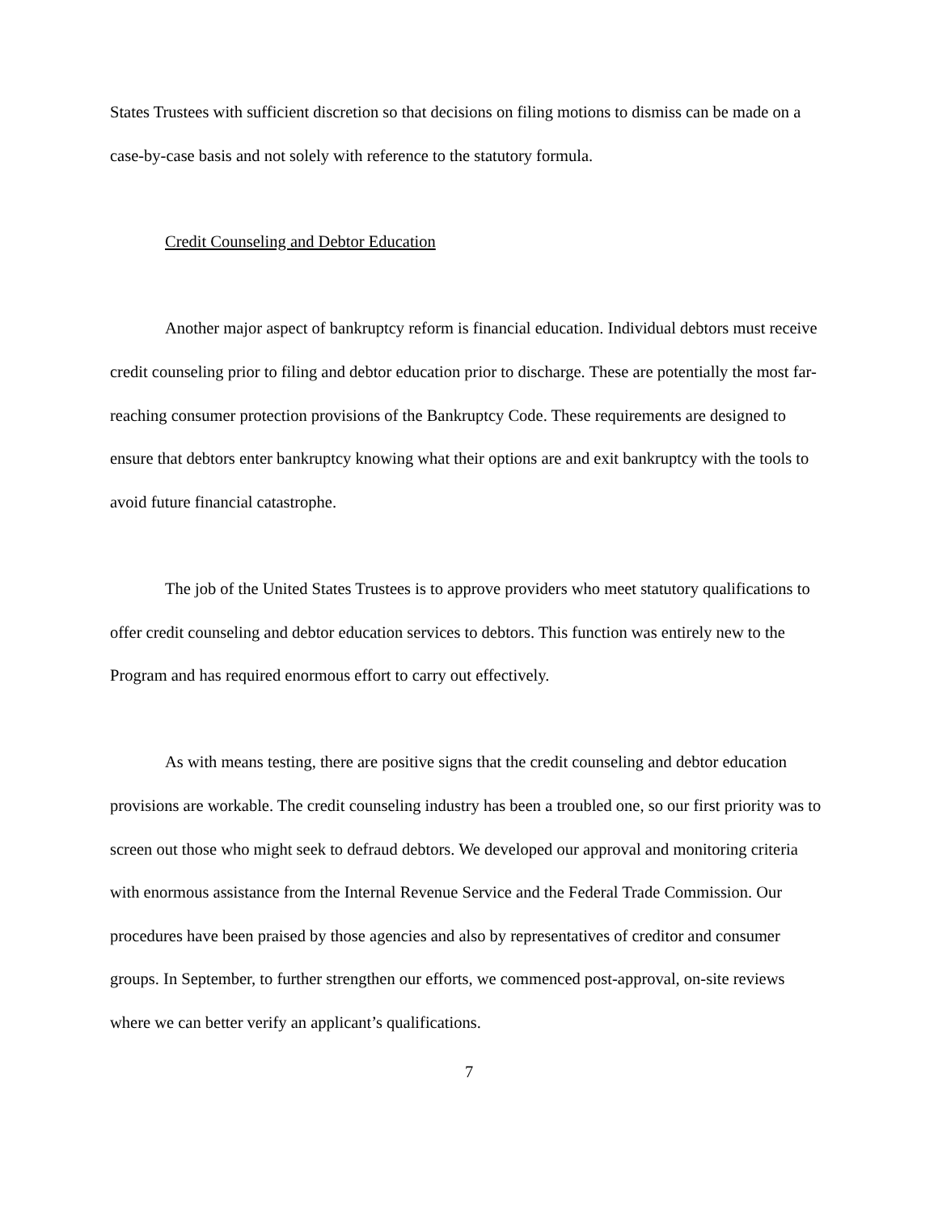States Trustees with sufficient discretion so that decisions on filing motions to dismiss can be made on a case-by-case basis and not solely with reference to the statutory formula.
Credit Counseling and Debtor Education
Another major aspect of bankruptcy reform is financial education. Individual debtors must receive credit counseling prior to filing and debtor education prior to discharge. These are potentially the most far-reaching consumer protection provisions of the Bankruptcy Code. These requirements are designed to ensure that debtors enter bankruptcy knowing what their options are and exit bankruptcy with the tools to avoid future financial catastrophe.
The job of the United States Trustees is to approve providers who meet statutory qualifications to offer credit counseling and debtor education services to debtors. This function was entirely new to the Program and has required enormous effort to carry out effectively.
As with means testing, there are positive signs that the credit counseling and debtor education provisions are workable. The credit counseling industry has been a troubled one, so our first priority was to screen out those who might seek to defraud debtors. We developed our approval and monitoring criteria with enormous assistance from the Internal Revenue Service and the Federal Trade Commission. Our procedures have been praised by those agencies and also by representatives of creditor and consumer groups. In September, to further strengthen our efforts, we commenced post-approval, on-site reviews where we can better verify an applicant’s qualifications.
7